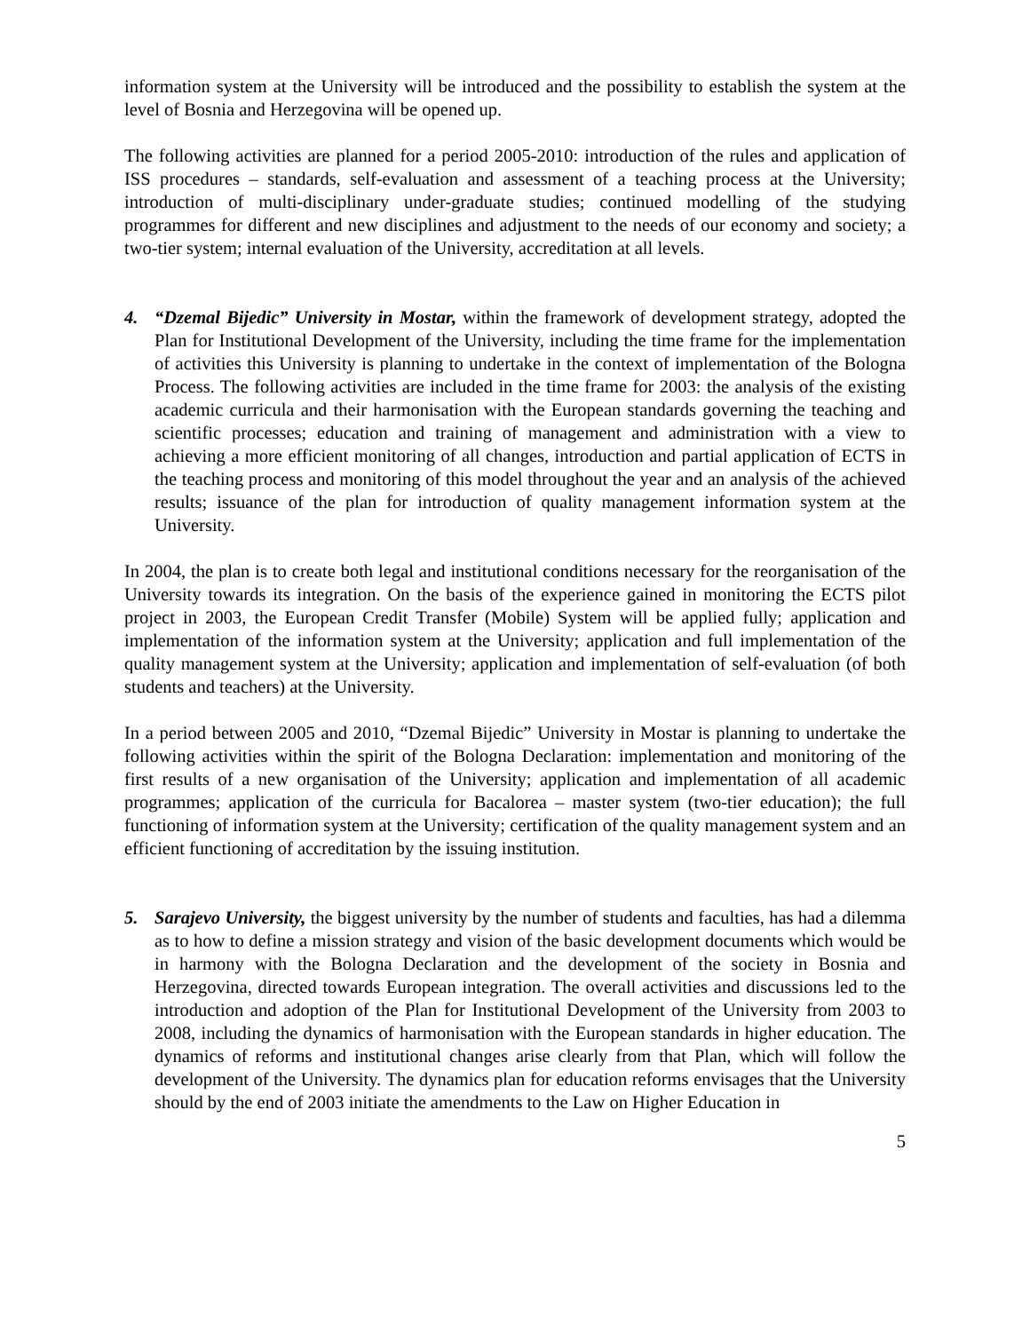information system at the University will be introduced and the possibility to establish the system at the level of Bosnia and Herzegovina will be opened up.
The following activities are planned for a period 2005-2010: introduction of the rules and application of ISS procedures – standards, self-evaluation and assessment of a teaching process at the University; introduction of multi-disciplinary under-graduate studies; continued modelling of the studying programmes for different and new disciplines and adjustment to the needs of our economy and society; a two-tier system; internal evaluation of the University, accreditation at all levels.
4. “Dzemal Bijedic” University in Mostar, within the framework of development strategy, adopted the Plan for Institutional Development of the University, including the time frame for the implementation of activities this University is planning to undertake in the context of implementation of the Bologna Process. The following activities are included in the time frame for 2003: the analysis of the existing academic curricula and their harmonisation with the European standards governing the teaching and scientific processes; education and training of management and administration with a view to achieving a more efficient monitoring of all changes, introduction and partial application of ECTS in the teaching process and monitoring of this model throughout the year and an analysis of the achieved results; issuance of the plan for introduction of quality management information system at the University.
In 2004, the plan is to create both legal and institutional conditions necessary for the reorganisation of the University towards its integration. On the basis of the experience gained in monitoring the ECTS pilot project in 2003, the European Credit Transfer (Mobile) System will be applied fully; application and implementation of the information system at the University; application and full implementation of the quality management system at the University; application and implementation of self-evaluation (of both students and teachers) at the University.
In a period between 2005 and 2010, “Dzemal Bijedic” University in Mostar is planning to undertake the following activities within the spirit of the Bologna Declaration: implementation and monitoring of the first results of a new organisation of the University; application and implementation of all academic programmes; application of the curricula for Bacalorea – master system (two-tier education); the full functioning of information system at the University; certification of the quality management system and an efficient functioning of accreditation by the issuing institution.
5. Sarajevo University, the biggest university by the number of students and faculties, has had a dilemma as to how to define a mission strategy and vision of the basic development documents which would be in harmony with the Bologna Declaration and the development of the society in Bosnia and Herzegovina, directed towards European integration. The overall activities and discussions led to the introduction and adoption of the Plan for Institutional Development of the University from 2003 to 2008, including the dynamics of harmonisation with the European standards in higher education. The dynamics of reforms and institutional changes arise clearly from that Plan, which will follow the development of the University. The dynamics plan for education reforms envisages that the University should by the end of 2003 initiate the amendments to the Law on Higher Education in
5